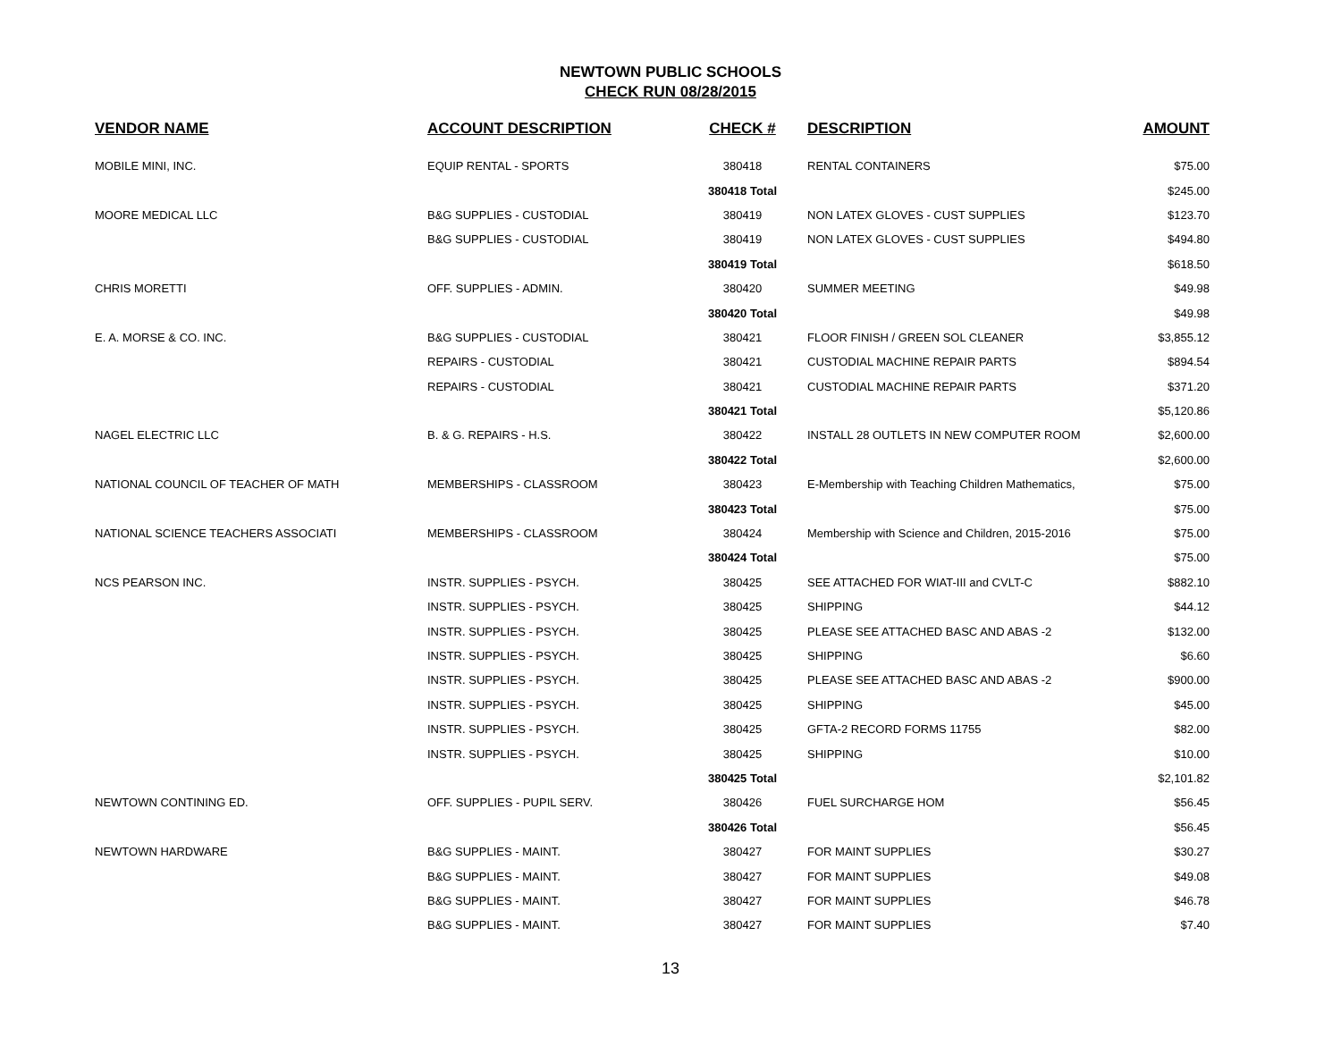NEWTOWN PUBLIC SCHOOLS
CHECK RUN 08/28/2015
| VENDOR NAME | ACCOUNT DESCRIPTION | CHECK # | DESCRIPTION | AMOUNT |
| --- | --- | --- | --- | --- |
| MOBILE MINI, INC. | EQUIP RENTAL - SPORTS | 380418 | RENTAL CONTAINERS | $75.00 |
| | | 380418 Total | | $245.00 |
| MOORE MEDICAL LLC | B&G SUPPLIES - CUSTODIAL | 380419 | NON LATEX GLOVES - CUST SUPPLIES | $123.70 |
| | B&G SUPPLIES - CUSTODIAL | 380419 | NON LATEX GLOVES - CUST SUPPLIES | $494.80 |
| | | 380419 Total | | $618.50 |
| CHRIS MORETTI | OFF. SUPPLIES - ADMIN. | 380420 | SUMMER MEETING | $49.98 |
| | | 380420 Total | | $49.98 |
| E. A. MORSE & CO. INC. | B&G SUPPLIES - CUSTODIAL | 380421 | FLOOR FINISH / GREEN SOL CLEANER | $3,855.12 |
| | REPAIRS - CUSTODIAL | 380421 | CUSTODIAL MACHINE REPAIR PARTS | $894.54 |
| | REPAIRS - CUSTODIAL | 380421 | CUSTODIAL MACHINE REPAIR PARTS | $371.20 |
| | | 380421 Total | | $5,120.86 |
| NAGEL ELECTRIC LLC | B. & G. REPAIRS - H.S. | 380422 | INSTALL 28 OUTLETS IN NEW COMPUTER ROOM | $2,600.00 |
| | | 380422 Total | | $2,600.00 |
| NATIONAL COUNCIL OF TEACHER OF MATH | MEMBERSHIPS - CLASSROOM | 380423 | E-Membership with Teaching Children Mathematics, | $75.00 |
| | | 380423 Total | | $75.00 |
| NATIONAL SCIENCE TEACHERS ASSOCIATI | MEMBERSHIPS - CLASSROOM | 380424 | Membership with Science and Children, 2015-2016 | $75.00 |
| | | 380424 Total | | $75.00 |
| NCS PEARSON INC. | INSTR. SUPPLIES - PSYCH. | 380425 | SEE ATTACHED FOR WIAT-III and CVLT-C | $882.10 |
| | INSTR. SUPPLIES - PSYCH. | 380425 | SHIPPING | $44.12 |
| | INSTR. SUPPLIES - PSYCH. | 380425 | PLEASE SEE ATTACHED BASC AND ABAS -2 | $132.00 |
| | INSTR. SUPPLIES - PSYCH. | 380425 | SHIPPING | $6.60 |
| | INSTR. SUPPLIES - PSYCH. | 380425 | PLEASE SEE ATTACHED BASC AND ABAS -2 | $900.00 |
| | INSTR. SUPPLIES - PSYCH. | 380425 | SHIPPING | $45.00 |
| | INSTR. SUPPLIES - PSYCH. | 380425 | GFTA-2 RECORD FORMS 11755 | $82.00 |
| | INSTR. SUPPLIES - PSYCH. | 380425 | SHIPPING | $10.00 |
| | | 380425 Total | | $2,101.82 |
| NEWTOWN CONTINING ED. | OFF. SUPPLIES - PUPIL SERV. | 380426 | FUEL SURCHARGE HOM | $56.45 |
| | | 380426 Total | | $56.45 |
| NEWTOWN HARDWARE | B&G SUPPLIES - MAINT. | 380427 | FOR MAINT SUPPLIES | $30.27 |
| | B&G SUPPLIES - MAINT. | 380427 | FOR MAINT SUPPLIES | $49.08 |
| | B&G SUPPLIES - MAINT. | 380427 | FOR MAINT SUPPLIES | $46.78 |
| | B&G SUPPLIES - MAINT. | 380427 | FOR MAINT SUPPLIES | $7.40 |
13